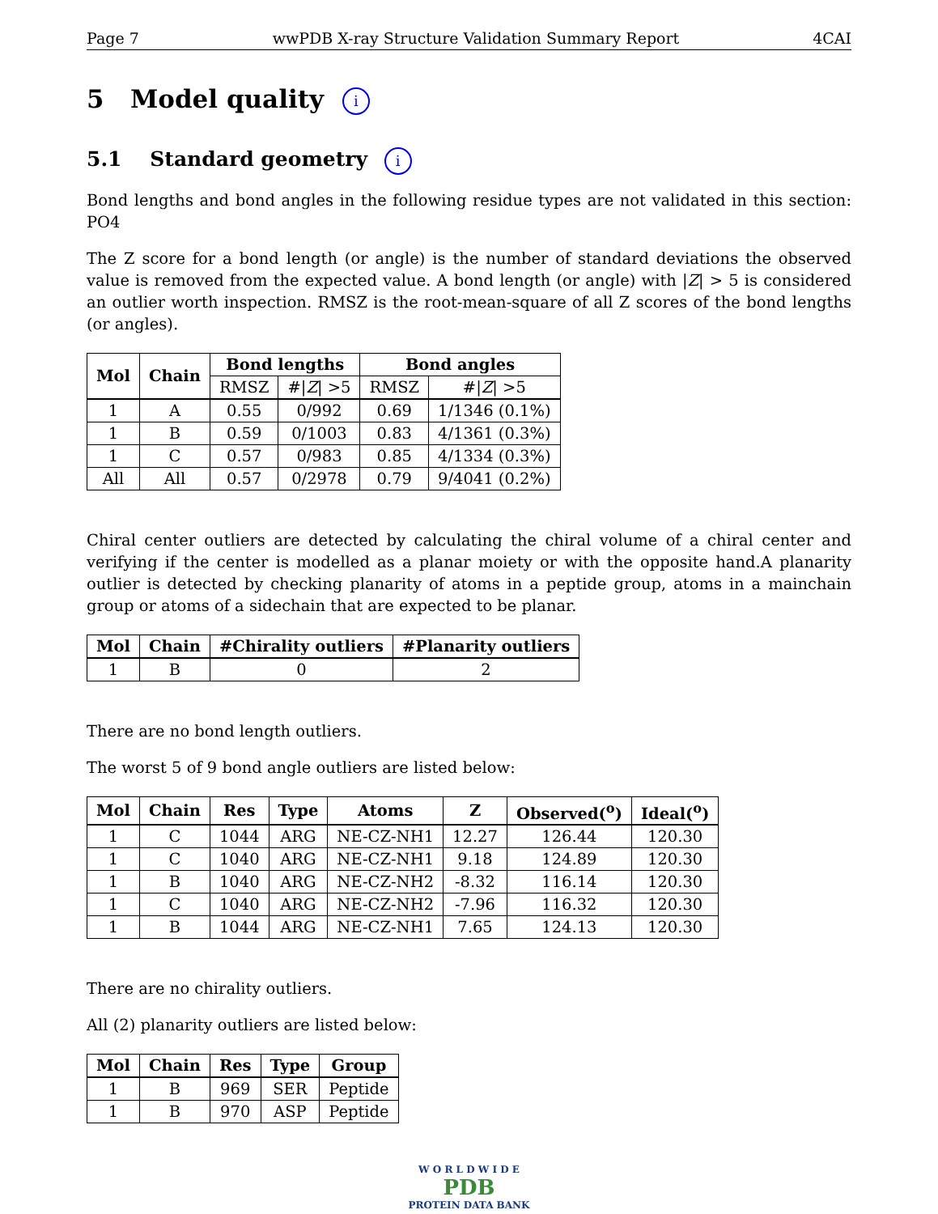Page 7 wwPDB X-ray Structure Validation Summary Report 4CAI
5 Model quality i
5.1 Standard geometry i
Bond lengths and bond angles in the following residue types are not validated in this section: PO4
The Z score for a bond length (or angle) is the number of standard deviations the observed value is removed from the expected value. A bond length (or angle) with |Z| > 5 is considered an outlier worth inspection. RMSZ is the root-mean-square of all Z scores of the bond lengths (or angles).
| Mol | Chain | Bond lengths | | Bond angles | |
| --- | --- | --- | --- | --- | --- |
| | | RMSZ | #/ Z / >5 | RMSZ | #/ Z / >5 |
| 1 | A | 0.55 | 0/992 | 0.69 | 1/1346 (0.1%) |
| 1 | B | 0.59 | 0/1003 | 0.83 | 4/1361 (0.3%) |
| 1 | C | 0.57 | 0/983 | 0.85 | 4/1334 (0.3%) |
| All | All | 0.57 | 0/2978 | 0.79 | 9/4041 (0.2%) |
Chiral center outliers are detected by calculating the chiral volume of a chiral center and verifying if the center is modelled as a planar moiety or with the opposite hand.A planarity outlier is detected by checking planarity of atoms in a peptide group, atoms in a mainchain group or atoms of a sidechain that are expected to be planar.
| Mol | Chain | #Chirality outliers | #Planarity outliers |
| --- | --- | --- | --- |
| 1 | B | 0 | 2 |
There are no bond length outliers.
The worst 5 of 9 bond angle outliers are listed below:
| Mol | Chain | Res | Type | Atoms | Z | Observed(<sup>o</sup>) | Ideal(<sup>o</sup>) |
| --- | --- | --- | --- | --- | --- | --- | --- |
| 1 | C | 1044 | ARG | NE-CZ-NH1 | 12.27 | 126.44 | 120.30 |
| 1 | C | 1040 | ARG | NE-CZ-NH1 | 9.18 | 124.89 | 120.30 |
| 1 | B | 1040 | ARG | NE-CZ-NH2 | -8.32 | 116.14 | 120.30 |
| 1 | C | 1040 | ARG | NE-CZ-NH2 | -7.96 | 116.32 | 120.30 |
| 1 | B | 1044 | ARG | NE-CZ-NH1 | 7.65 | 124.13 | 120.30 |
There are no chirality outliers.
All (2) planarity outliers are listed below:
| Mol | Chain | Res | Type | Group |
| --- | --- | --- | --- | --- |
| 1 | B | 969 | SER | Peptide |
| 1 | B | 970 | ASP | Peptide |
W O R L D W I D E
PDB
PROTEIN DATA BANK